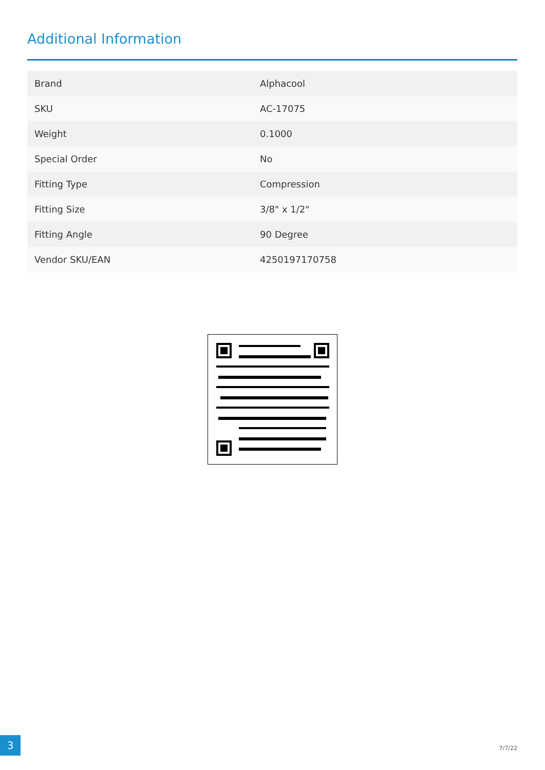Additional Information
| Brand | Alphacool |
| SKU | AC-17075 |
| Weight | 0.1000 |
| Special Order | No |
| Fitting Type | Compression |
| Fitting Size | 3/8" x 1/2" |
| Fitting Angle | 90 Degree |
| Vendor SKU/EAN | 4250197170758 |
3
7/7/22